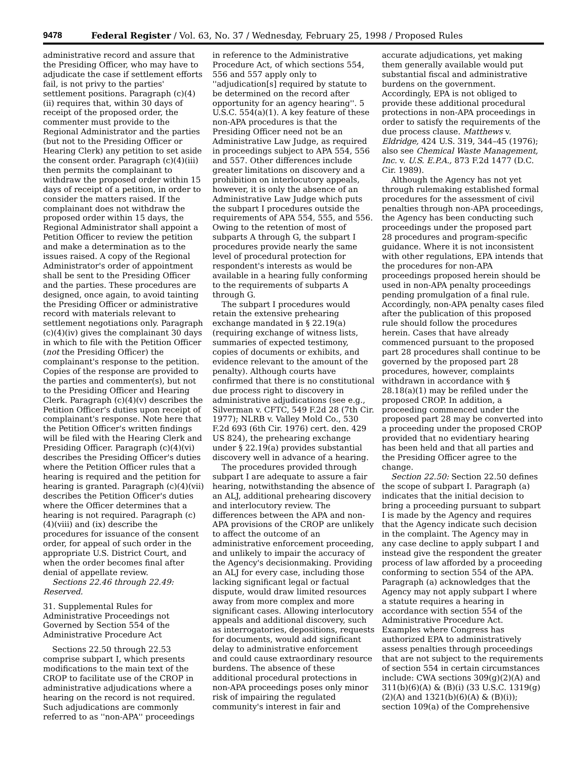9478 Federal Register / Vol. 63, No. 37 / Wednesday, February 25, 1998 / Proposed Rules
administrative record and assure that the Presiding Officer, who may have to adjudicate the case if settlement efforts fail, is not privy to the parties' settlement positions. Paragraph (c)(4)(ii) requires that, within 30 days of receipt of the proposed order, the commenter must provide to the Regional Administrator and the parties (but not to the Presiding Officer or Hearing Clerk) any petition to set aside the consent order. Paragraph (c)(4)(iii) then permits the complainant to withdraw the proposed order within 15 days of receipt of a petition, in order to consider the matters raised. If the complainant does not withdraw the proposed order within 15 days, the Regional Administrator shall appoint a Petition Officer to review the petition and make a determination as to the issues raised. A copy of the Regional Administrator's order of appointment shall be sent to the Presiding Officer and the parties. These procedures are designed, once again, to avoid tainting the Presiding Officer or administrative record with materials relevant to settlement negotiations only. Paragraph (c)(4)(iv) gives the complainant 30 days in which to file with the Petition Officer (not the Presiding Officer) the complainant's response to the petition. Copies of the response are provided to the parties and commenter(s), but not to the Presiding Officer and Hearing Clerk. Paragraph (c)(4)(v) describes the Petition Officer's duties upon receipt of complainant's response. Note here that the Petition Officer's written findings will be filed with the Hearing Clerk and Presiding Officer. Paragraph (c)(4)(vi) describes the Presiding Officer's duties where the Petition Officer rules that a hearing is required and the petition for hearing is granted. Paragraph (c)(4)(vii) describes the Petition Officer's duties where the Officer determines that a hearing is not required. Paragraph (c)(4)(viii) and (ix) describe the procedures for issuance of the consent order, for appeal of such order in the appropriate U.S. District Court, and when the order becomes final after denial of appellate review.
Sections 22.46 through 22.49: Reserved.
31. Supplemental Rules for Administrative Proceedings not Governed by Section 554 of the Administrative Procedure Act
Sections 22.50 through 22.53 comprise subpart I, which presents modifications to the main text of the CROP to facilitate use of the CROP in administrative adjudications where a hearing on the record is not required. Such adjudications are commonly referred to as ''non-APA'' proceedings
in reference to the Administrative Procedure Act, of which sections 554, 556 and 557 apply only to ''adjudication[s] required by statute to be determined on the record after opportunity for an agency hearing''. 5 U.S.C. 554(a)(1). A key feature of these non-APA procedures is that the Presiding Officer need not be an Administrative Law Judge, as required in proceedings subject to APA 554, 556 and 557. Other differences include greater limitations on discovery and a prohibition on interlocutory appeals, however, it is only the absence of an Administrative Law Judge which puts the subpart I procedures outside the requirements of APA 554, 555, and 556. Owing to the retention of most of subparts A through G, the subpart I procedures provide nearly the same level of procedural protection for respondent's interests as would be available in a hearing fully conforming to the requirements of subparts A through G.
The subpart I procedures would retain the extensive prehearing exchange mandated in § 22.19(a) (requiring exchange of witness lists, summaries of expected testimony, copies of documents or exhibits, and evidence relevant to the amount of the penalty). Although courts have confirmed that there is no constitutional due process right to discovery in administrative adjudications (see e.g., Silverman v. CFTC, 549 F.2d 28 (7th Cir. 1977); NLRB v. Valley Mold Co., 530 F.2d 693 (6th Cir. 1976) cert. den. 429 US 824), the prehearing exchange under § 22.19(a) provides substantial discovery well in advance of a hearing.
The procedures provided through subpart I are adequate to assure a fair hearing, notwithstanding the absence of an ALJ, additional prehearing discovery and interlocutory review. The differences between the APA and non-APA provisions of the CROP are unlikely to affect the outcome of an administrative enforcement proceeding, and unlikely to impair the accuracy of the Agency's decisionmaking. Providing an ALJ for every case, including those lacking significant legal or factual dispute, would draw limited resources away from more complex and more significant cases. Allowing interlocutory appeals and additional discovery, such as interrogatories, depositions, requests for documents, would add significant delay to administrative enforcement and could cause extraordinary resource burdens. The absence of these additional procedural protections in non-APA proceedings poses only minor risk of impairing the regulated community's interest in fair and
accurate adjudications, yet making them generally available would put substantial fiscal and administrative burdens on the government. Accordingly, EPA is not obliged to provide these additional procedural protections in non-APA proceedings in order to satisfy the requirements of the due process clause. Matthews v. Eldridge, 424 U.S. 319, 344–45 (1976); also see Chemical Waste Management, Inc. v. U.S. E.P.A., 873 F.2d 1477 (D.C. Cir. 1989).
Although the Agency has not yet through rulemaking established formal procedures for the assessment of civil penalties through non-APA proceedings, the Agency has been conducting such proceedings under the proposed part 28 procedures and program-specific guidance. Where it is not inconsistent with other regulations, EPA intends that the procedures for non-APA proceedings proposed herein should be used in non-APA penalty proceedings pending promulgation of a final rule. Accordingly, non-APA penalty cases filed after the publication of this proposed rule should follow the procedures herein. Cases that have already commenced pursuant to the proposed part 28 procedures shall continue to be governed by the proposed part 28 procedures, however, complaints withdrawn in accordance with § 28.18(a)(1) may be refiled under the proposed CROP. In addition, a proceeding commenced under the proposed part 28 may be converted into a proceeding under the proposed CROP provided that no evidentiary hearing has been held and that all parties and the Presiding Officer agree to the change.
Section 22.50: Section 22.50 defines the scope of subpart I. Paragraph (a) indicates that the initial decision to bring a proceeding pursuant to subpart I is made by the Agency and requires that the Agency indicate such decision in the complaint. The Agency may in any case decline to apply subpart I and instead give the respondent the greater process of law afforded by a proceeding conforming to section 554 of the APA. Paragraph (a) acknowledges that the Agency may not apply subpart I where a statute requires a hearing in accordance with section 554 of the Administrative Procedure Act. Examples where Congress has authorized EPA to administratively assess penalties through proceedings that are not subject to the requirements of section 554 in certain circumstances include: CWA sections 309(g)(2)(A) and 311(b)(6)(A) & (B)(i) (33 U.S.C. 1319(g)(2)(A) and 1321(b)(6)(A) & (B)(i)); section 109(a) of the Comprehensive